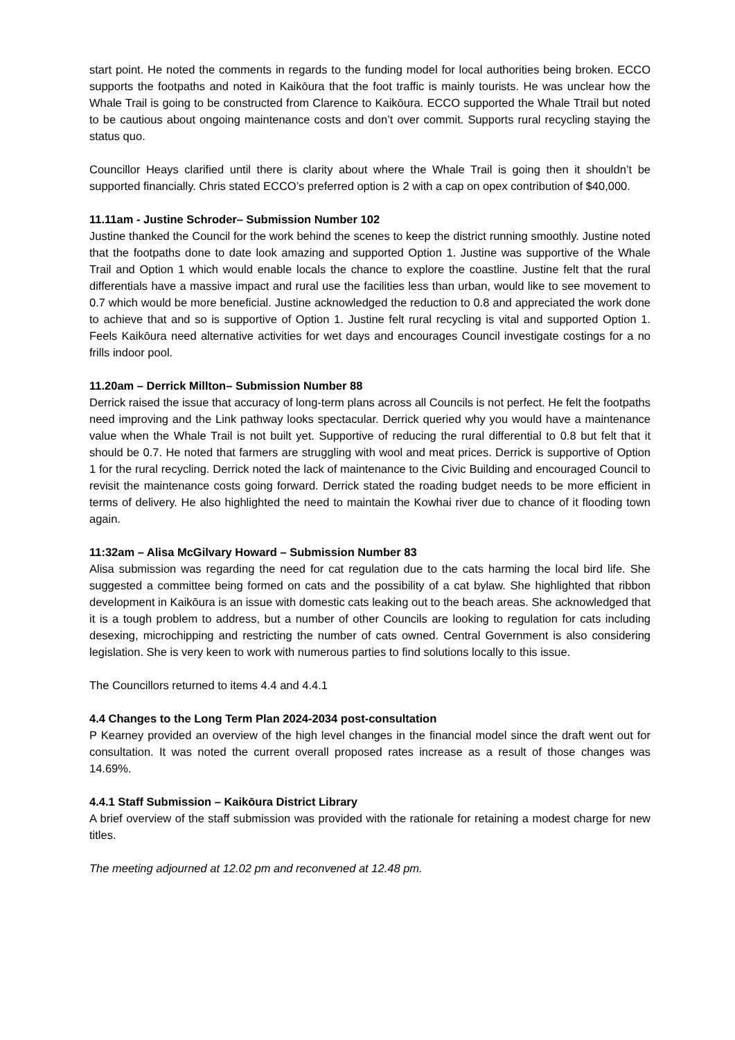start point. He noted the comments in regards to the funding model for local authorities being broken. ECCO supports the footpaths and noted in Kaikōura that the foot traffic is mainly tourists. He was unclear how the Whale Trail is going to be constructed from Clarence to Kaikōura. ECCO supported the Whale Ttrail but noted to be cautious about ongoing maintenance costs and don’t over commit. Supports rural recycling staying the status quo.
Councillor Heays clarified until there is clarity about where the Whale Trail is going then it shouldn’t be supported financially. Chris stated ECCO’s preferred option is 2 with a cap on opex contribution of $40,000.
11.11am - Justine Schroder– Submission Number 102
Justine thanked the Council for the work behind the scenes to keep the district running smoothly. Justine noted that the footpaths done to date look amazing and supported Option 1. Justine was supportive of the Whale Trail and Option 1 which would enable locals the chance to explore the coastline. Justine felt that the rural differentials have a massive impact and rural use the facilities less than urban, would like to see movement to 0.7 which would be more beneficial. Justine acknowledged the reduction to 0.8 and appreciated the work done to achieve that and so is supportive of Option 1. Justine felt rural recycling is vital and supported Option 1. Feels Kaikōura need alternative activities for wet days and encourages Council investigate costings for a no frills indoor pool.
11.20am – Derrick Millton– Submission Number 88
Derrick raised the issue that accuracy of long-term plans across all Councils is not perfect. He felt the footpaths need improving and the Link pathway looks spectacular. Derrick queried why you would have a maintenance value when the Whale Trail is not built yet. Supportive of reducing the rural differential to 0.8 but felt that it should be 0.7. He noted that farmers are struggling with wool and meat prices. Derrick is supportive of Option 1 for the rural recycling. Derrick noted the lack of maintenance to the Civic Building and encouraged Council to revisit the maintenance costs going forward. Derrick stated the roading budget needs to be more efficient in terms of delivery. He also highlighted the need to maintain the Kowhai river due to chance of it flooding town again.
11:32am – Alisa McGilvary Howard – Submission Number 83
Alisa submission was regarding the need for cat regulation due to the cats harming the local bird life. She suggested a committee being formed on cats and the possibility of a cat bylaw. She highlighted that ribbon development in Kaikōura is an issue with domestic cats leaking out to the beach areas. She acknowledged that it is a tough problem to address, but a number of other Councils are looking to regulation for cats including desexing, microchipping and restricting the number of cats owned. Central Government is also considering legislation. She is very keen to work with numerous parties to find solutions locally to this issue.
The Councillors returned to items 4.4 and 4.4.1
4.4 Changes to the Long Term Plan 2024-2034 post-consultation
P Kearney provided an overview of the high level changes in the financial model since the draft went out for consultation. It was noted the current overall proposed rates increase as a result of those changes was 14.69%.
4.4.1 Staff Submission – Kaikōura District Library
A brief overview of the staff submission was provided with the rationale for retaining a modest charge for new titles.
The meeting adjourned at 12.02 pm and reconvened at 12.48 pm.